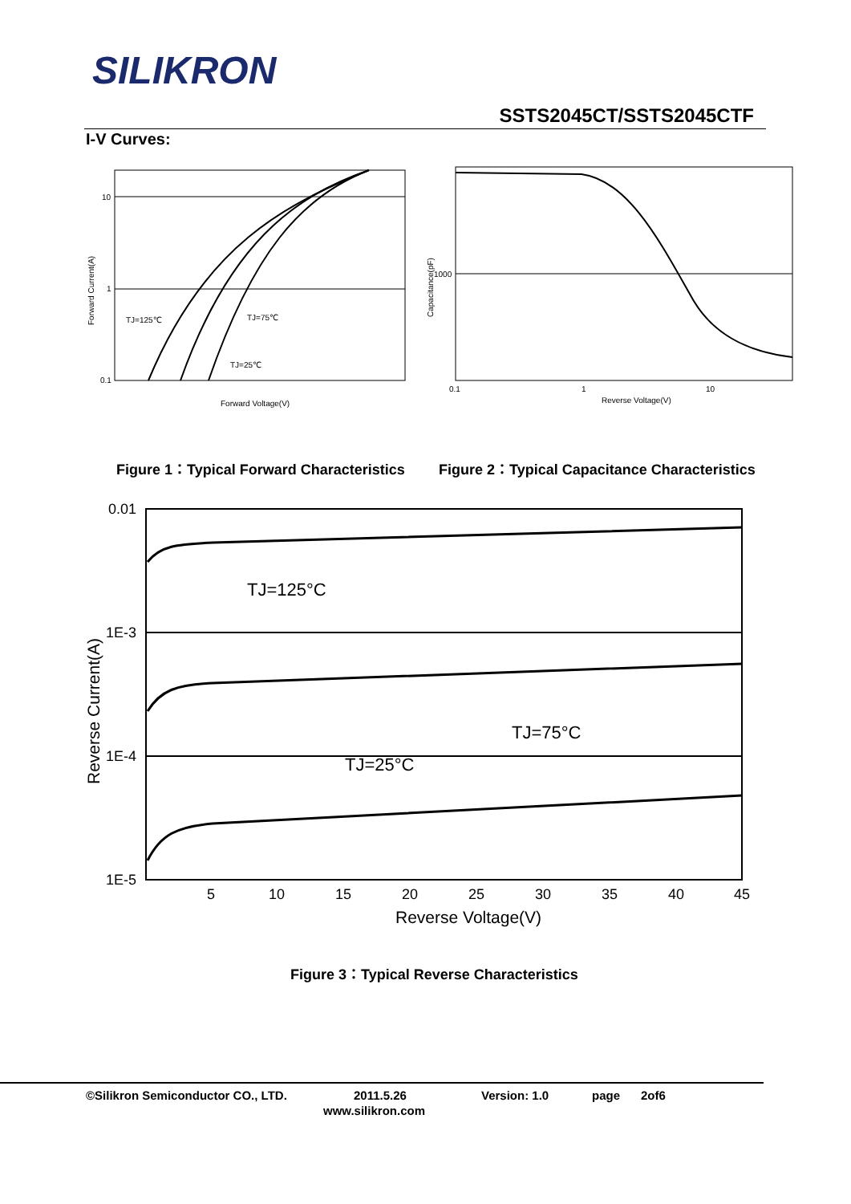SILIKRON
SSTS2045CT/SSTS2045CTF
I-V Curves:
10
1
0.1
TJ=125℃
TJ=75℃
TJ=25℃
Forward Voltage(V)
Forward Current(A)
0.1
1
10
Reverse Voltage(V)
Capacitance(pF)
1000
Figure 1：Typical Forward Characteristics
Figure 2：Typical Capacitance Characteristics
0.01
1E-3
1E-4
1E-5
5
10
15
20
25
30
35
40
45
TJ=125°C
TJ=75°C
TJ=25°C
Reverse Voltage(V)
Reverse Current(A)
Figure 3：Typical Reverse Characteristics
©Silikron Semiconductor CO., LTD. 2011.5.26 Version: 1.0 page 2of6
www.silikron.com